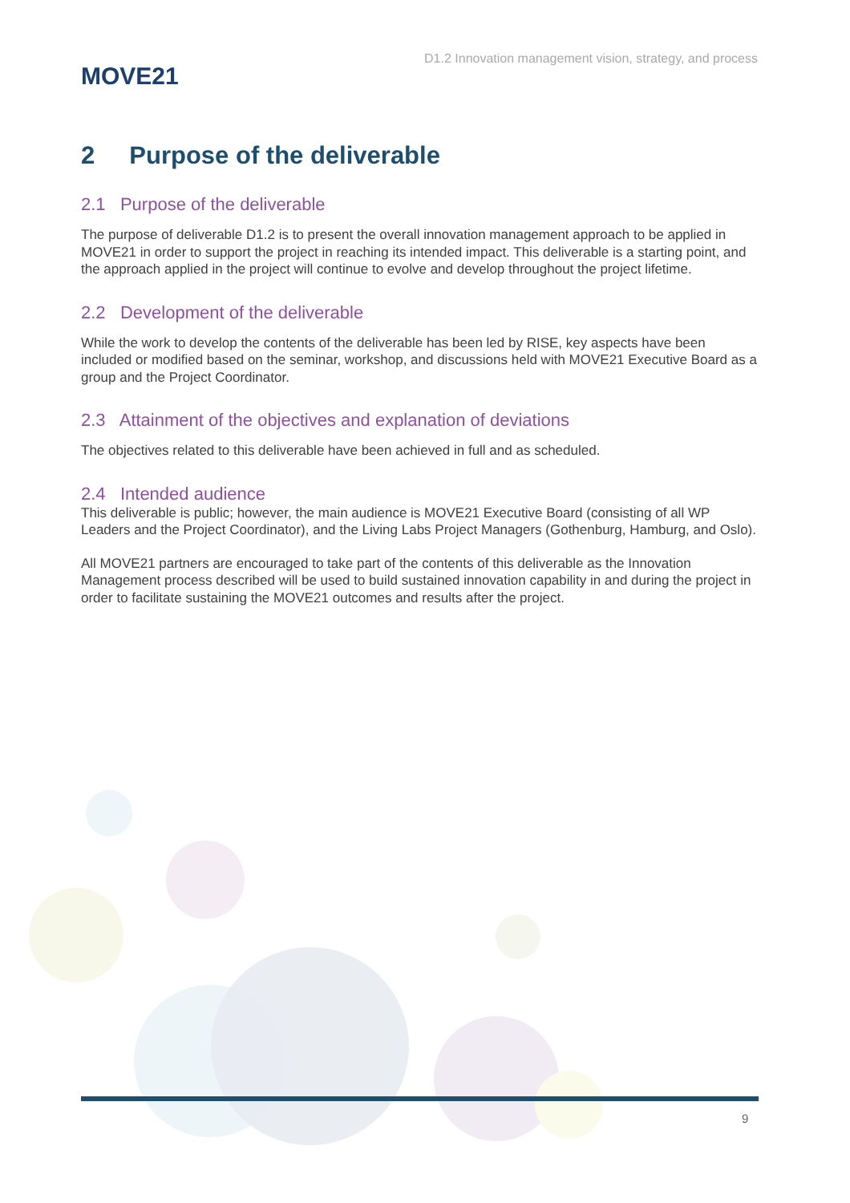MOVE21
D1.2 Innovation management vision, strategy, and process
2 Purpose of the deliverable
2.1 Purpose of the deliverable
The purpose of deliverable D1.2 is to present the overall innovation management approach to be applied in MOVE21 in order to support the project in reaching its intended impact. This deliverable is a starting point, and the approach applied in the project will continue to evolve and develop throughout the project lifetime.
2.2 Development of the deliverable
While the work to develop the contents of the deliverable has been led by RISE, key aspects have been included or modified based on the seminar, workshop, and discussions held with MOVE21 Executive Board as a group and the Project Coordinator.
2.3 Attainment of the objectives and explanation of deviations
The objectives related to this deliverable have been achieved in full and as scheduled.
2.4 Intended audience
This deliverable is public; however, the main audience is MOVE21 Executive Board (consisting of all WP Leaders and the Project Coordinator), and the Living Labs Project Managers (Gothenburg, Hamburg, and Oslo).
All MOVE21 partners are encouraged to take part of the contents of this deliverable as the Innovation Management process described will be used to build sustained innovation capability in and during the project in order to facilitate sustaining the MOVE21 outcomes and results after the project.
9